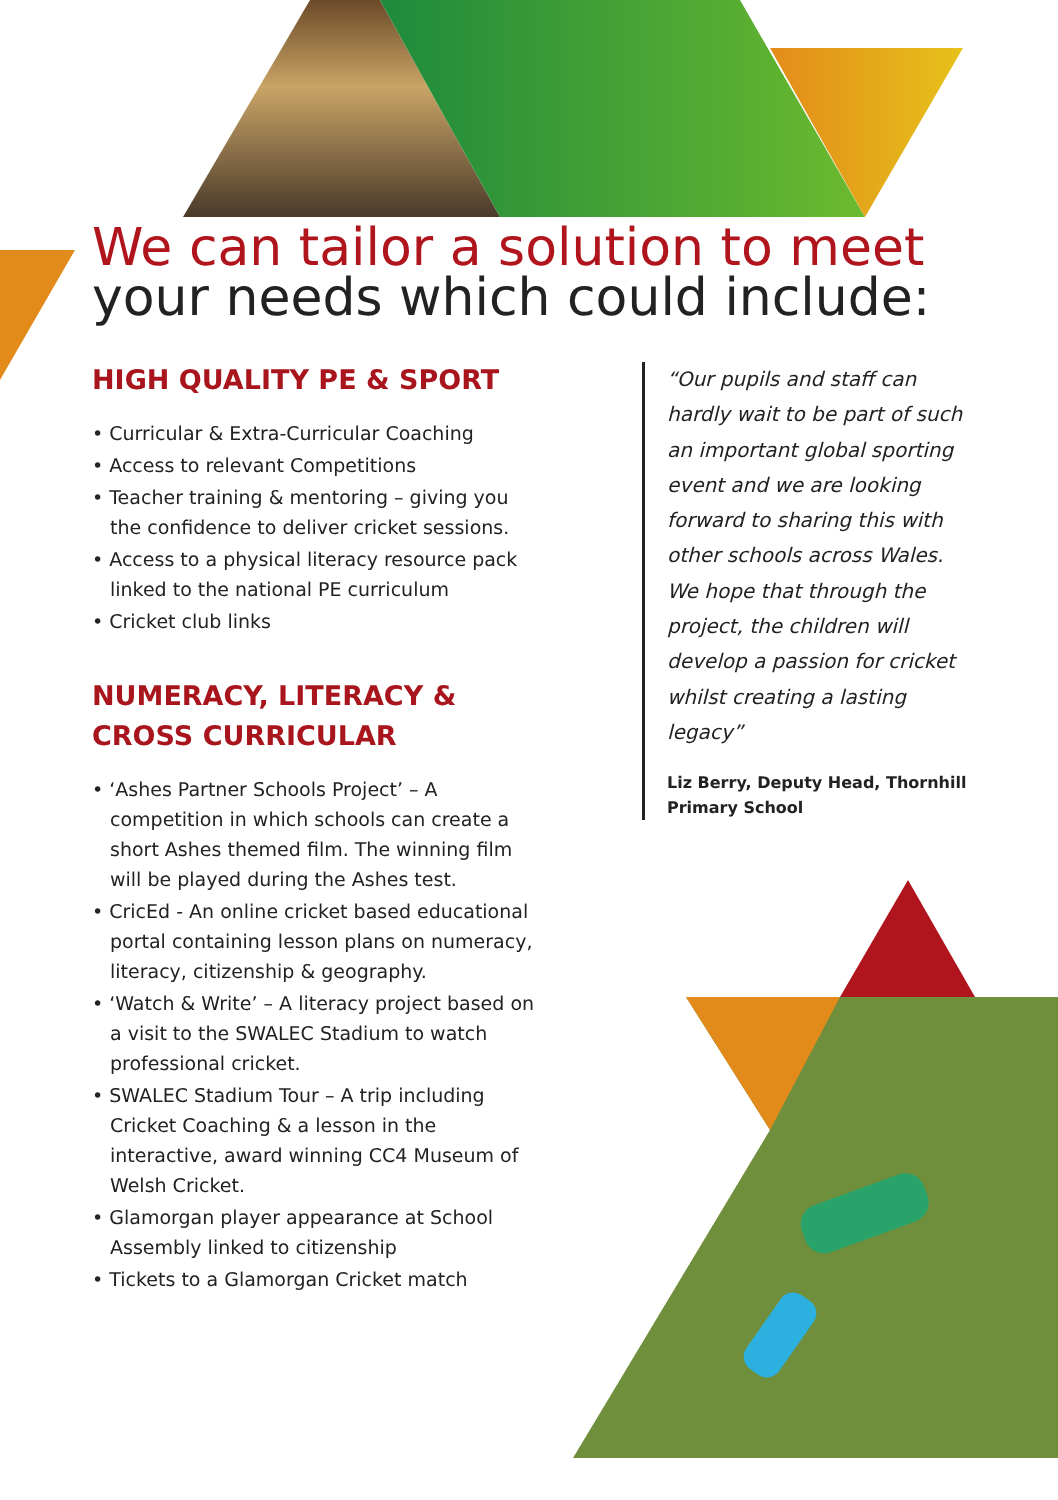We can tailor a solution to meet
your needs which could include:
HIGH QUALITY PE & SPORT
• Curricular & Extra-Curricular Coaching
• Access to relevant Competitions
• Teacher training & mentoring – giving you the confidence to deliver cricket sessions.
• Access to a physical literacy resource pack linked to the national PE curriculum
• Cricket club links
NUMERACY, LITERACY & CROSS CURRICULAR
• ‘Ashes Partner Schools Project’ – A competition in which schools can create a short Ashes themed film. The winning film will be played during the Ashes test.
• CricEd - An online cricket based educational portal containing lesson plans on numeracy, literacy, citizenship & geography.
• ‘Watch & Write’ – A literacy project based on a visit to the SWALEC Stadium to watch professional cricket.
• SWALEC Stadium Tour – A trip including Cricket Coaching & a lesson in the interactive, award winning CC4 Museum of Welsh Cricket.
• Glamorgan player appearance at School Assembly linked to citizenship
• Tickets to a Glamorgan Cricket match
“Our pupils and staff can hardly wait to be part of such an important global sporting event and we are looking forward to sharing this with other schools across Wales. We hope that through the project, the children will develop a passion for cricket whilst creating a lasting legacy”
Liz Berry, Deputy Head, Thornhill Primary School